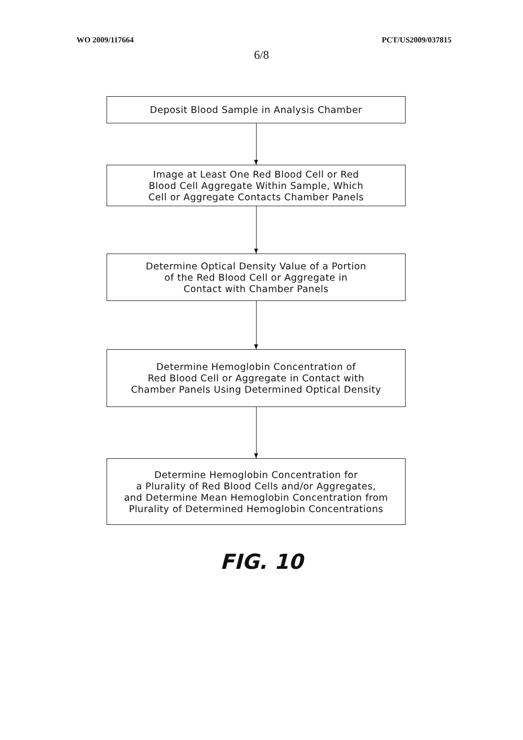WO 2009/117664 PCT/US2009/037815
6/8
Deposit Blood Sample in Analysis Chamber
Image at Least One Red Blood Cell or Red
Blood Cell Aggregate Within Sample, Which
Cell or Aggregate Contacts Chamber Panels
Determine Optical Density Value of a Portion
of the Red Blood Cell or Aggregate in
Contact with Chamber Panels
Determine Hemoglobin Concentration of
Red Blood Cell or Aggregate in Contact with
Chamber Panels Using Determined Optical Density
Determine Hemoglobin Concentration for
a Plurality of Red Blood Cells and/or Aggregates,
and Determine Mean Hemoglobin Concentration from
Plurality of Determined Hemoglobin Concentrations
FIG. 10